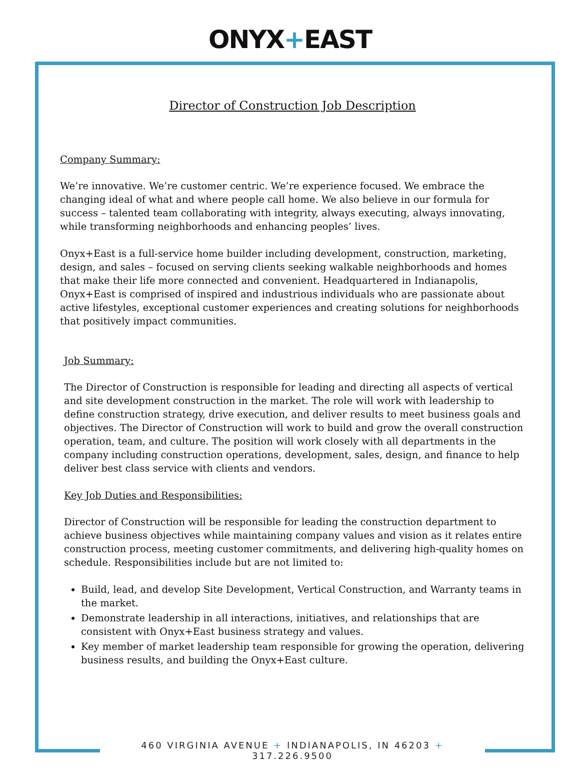ONYX+EAST
Director of Construction Job Description
Company Summary:
We’re innovative. We’re customer centric. We’re experience focused. We embrace the changing ideal of what and where people call home. We also believe in our formula for success – talented team collaborating with integrity, always executing, always innovating, while transforming neighborhoods and enhancing peoples’ lives.
Onyx+East is a full-service home builder including development, construction, marketing, design, and sales – focused on serving clients seeking walkable neighborhoods and homes that make their life more connected and convenient. Headquartered in Indianapolis, Onyx+East is comprised of inspired and industrious individuals who are passionate about active lifestyles, exceptional customer experiences and creating solutions for neighborhoods that positively impact communities.
Job Summary:
The Director of Construction is responsible for leading and directing all aspects of vertical and site development construction in the market. The role will work with leadership to define construction strategy, drive execution, and deliver results to meet business goals and objectives. The Director of Construction will work to build and grow the overall construction operation, team, and culture. The position will work closely with all departments in the company including construction operations, development, sales, design, and finance to help deliver best class service with clients and vendors.
Key Job Duties and Responsibilities:
Director of Construction will be responsible for leading the construction department to achieve business objectives while maintaining company values and vision as it relates entire construction process, meeting customer commitments, and delivering high-quality homes on schedule. Responsibilities include but are not limited to:
Build, lead, and develop Site Development, Vertical Construction, and Warranty teams in the market.
Demonstrate leadership in all interactions, initiatives, and relationships that are consistent with Onyx+East business strategy and values.
Key member of market leadership team responsible for growing the operation, delivering business results, and building the Onyx+East culture.
460 VIRGINIA AVENUE + INDIANAPOLIS, IN 46203 + 317.226.9500